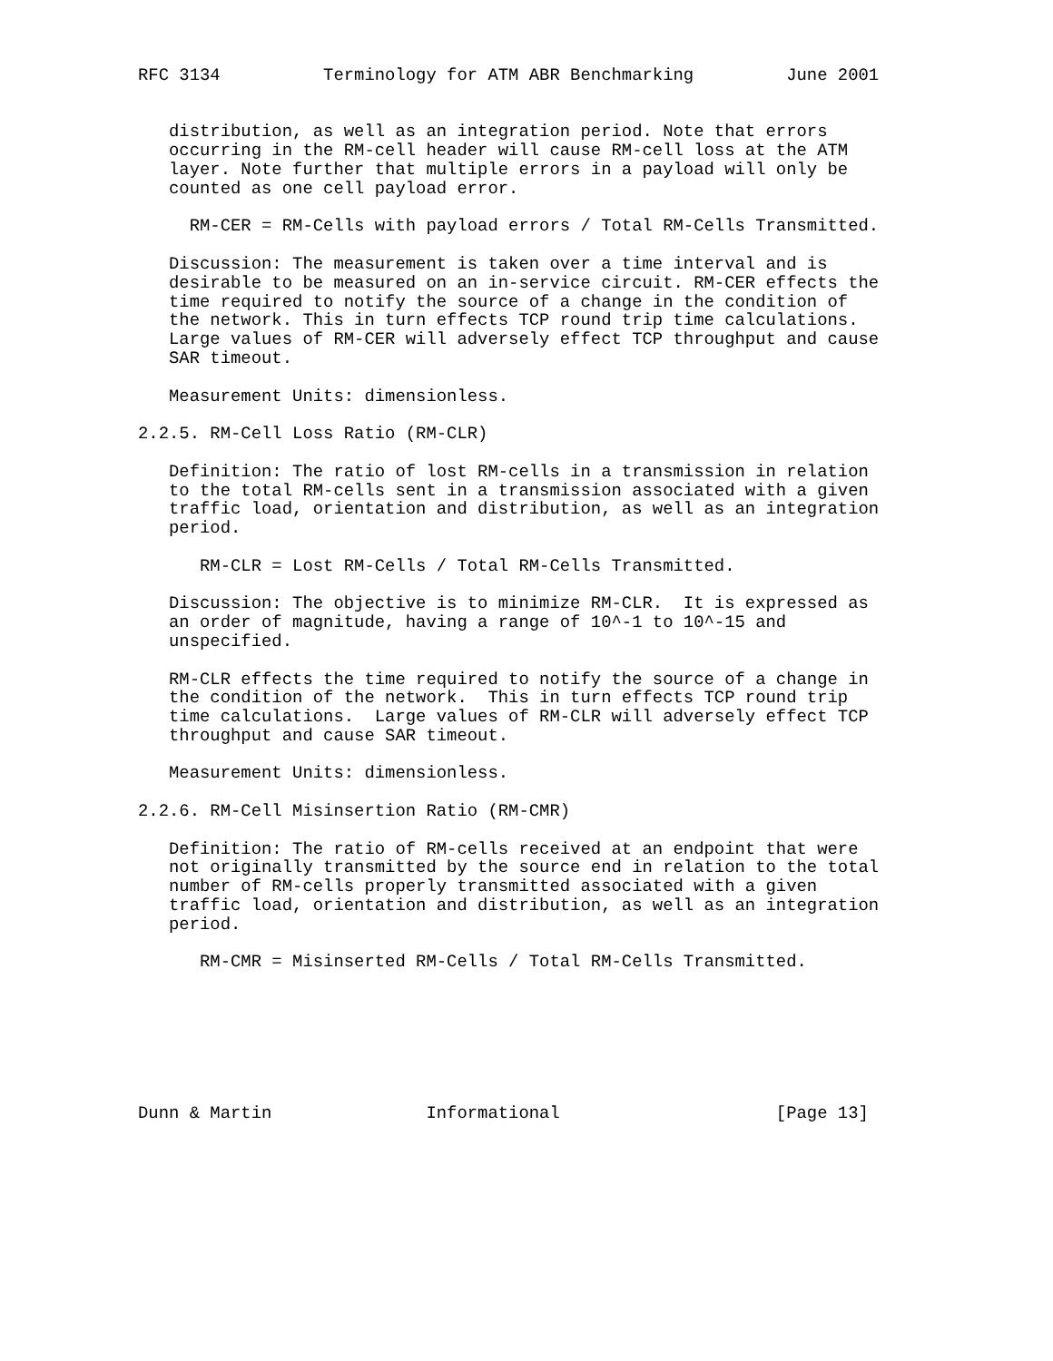RFC 3134          Terminology for ATM ABR Benchmarking         June 2001


   distribution, as well as an integration period. Note that errors
   occurring in the RM-cell header will cause RM-cell loss at the ATM
   layer. Note further that multiple errors in a payload will only be
   counted as one cell payload error.

     RM-CER = RM-Cells with payload errors / Total RM-Cells Transmitted.

   Discussion: The measurement is taken over a time interval and is
   desirable to be measured on an in-service circuit. RM-CER effects the
   time required to notify the source of a change in the condition of
   the network. This in turn effects TCP round trip time calculations.
   Large values of RM-CER will adversely effect TCP throughput and cause
   SAR timeout.

   Measurement Units: dimensionless.

2.2.5. RM-Cell Loss Ratio (RM-CLR)

   Definition: The ratio of lost RM-cells in a transmission in relation
   to the total RM-cells sent in a transmission associated with a given
   traffic load, orientation and distribution, as well as an integration
   period.

      RM-CLR = Lost RM-Cells / Total RM-Cells Transmitted.

   Discussion: The objective is to minimize RM-CLR.  It is expressed as
   an order of magnitude, having a range of 10^-1 to 10^-15 and
   unspecified.

   RM-CLR effects the time required to notify the source of a change in
   the condition of the network.  This in turn effects TCP round trip
   time calculations.  Large values of RM-CLR will adversely effect TCP
   throughput and cause SAR timeout.

   Measurement Units: dimensionless.

2.2.6. RM-Cell Misinsertion Ratio (RM-CMR)

   Definition: The ratio of RM-cells received at an endpoint that were
   not originally transmitted by the source end in relation to the total
   number of RM-cells properly transmitted associated with a given
   traffic load, orientation and distribution, as well as an integration
   period.

      RM-CMR = Misinserted RM-Cells / Total RM-Cells Transmitted.







Dunn & Martin               Informational                     [Page 13]